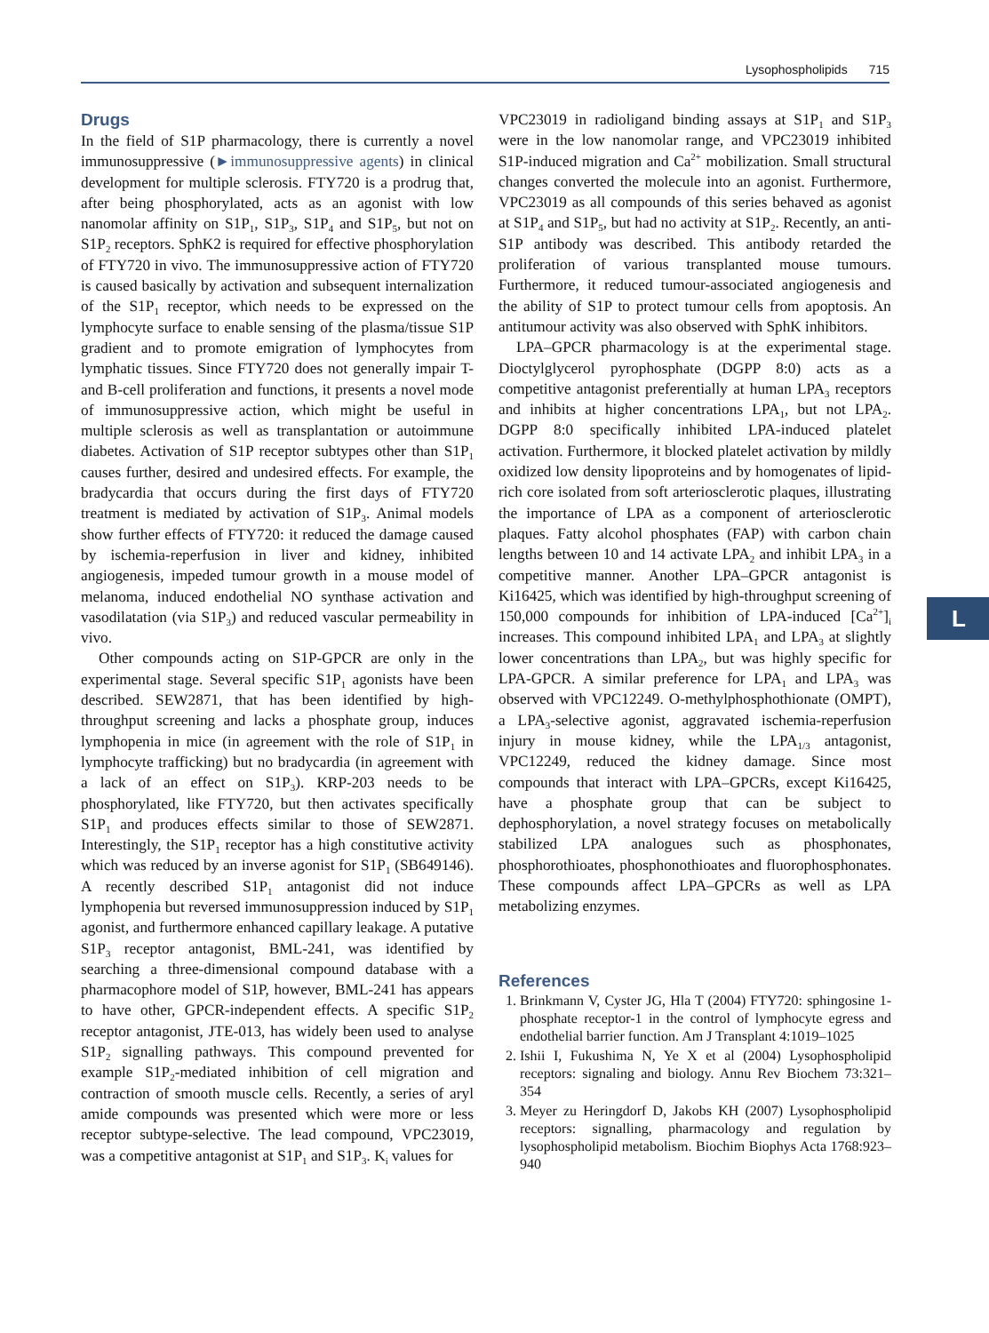Lysophospholipids 715
Drugs
In the field of S1P pharmacology, there is currently a novel immunosuppressive (►immunosuppressive agents) in clinical development for multiple sclerosis. FTY720 is a prodrug that, after being phosphorylated, acts as an agonist with low nanomolar affinity on S1P<sub>1</sub>, S1P<sub>3</sub>, S1P<sub>4</sub> and S1P<sub>5</sub>, but not on S1P<sub>2</sub> receptors. SphK2 is required for effective phosphorylation of FTY720 in vivo. The immunosuppressive action of FTY720 is caused basically by activation and subsequent internalization of the S1P<sub>1</sub> receptor, which needs to be expressed on the lymphocyte surface to enable sensing of the plasma/tissue S1P gradient and to promote emigration of lymphocytes from lymphatic tissues. Since FTY720 does not generally impair T- and B-cell proliferation and functions, it presents a novel mode of immunosuppressive action, which might be useful in multiple sclerosis as well as transplantation or autoimmune diabetes. Activation of S1P receptor subtypes other than S1P<sub>1</sub> causes further, desired and undesired effects. For example, the bradycardia that occurs during the first days of FTY720 treatment is mediated by activation of S1P<sub>3</sub>. Animal models show further effects of FTY720: it reduced the damage caused by ischemia-reperfusion in liver and kidney, inhibited angiogenesis, impeded tumour growth in a mouse model of melanoma, induced endothelial NO synthase activation and vasodilatation (via S1P<sub>3</sub>) and reduced vascular permeability in vivo.
Other compounds acting on S1P-GPCR are only in the experimental stage. Several specific S1P<sub>1</sub> agonists have been described. SEW2871, that has been identified by high-throughput screening and lacks a phosphate group, induces lymphopenia in mice (in agreement with the role of S1P<sub>1</sub> in lymphocyte trafficking) but no bradycardia (in agreement with a lack of an effect on S1P<sub>3</sub>). KRP-203 needs to be phosphorylated, like FTY720, but then activates specifically S1P<sub>1</sub> and produces effects similar to those of SEW2871. Interestingly, the S1P<sub>1</sub> receptor has a high constitutive activity which was reduced by an inverse agonist for S1P<sub>1</sub> (SB649146). A recently described S1P<sub>1</sub> antagonist did not induce lymphopenia but reversed immunosuppression induced by S1P<sub>1</sub> agonist, and furthermore enhanced capillary leakage. A putative S1P<sub>3</sub> receptor antagonist, BML-241, was identified by searching a three-dimensional compound database with a pharmacophore model of S1P, however, BML-241 has appears to have other, GPCR-independent effects. A specific S1P<sub>2</sub> receptor antagonist, JTE-013, has widely been used to analyse S1P<sub>2</sub> signalling pathways. This compound prevented for example S1P<sub>2</sub>-mediated inhibition of cell migration and contraction of smooth muscle cells. Recently, a series of aryl amide compounds was presented which were more or less receptor subtype-selective. The lead compound, VPC23019, was a competitive antagonist at S1P<sub>1</sub> and S1P<sub>3</sub>. K<sub>i</sub> values for
VPC23019 in radioligand binding assays at S1P<sub>1</sub> and S1P<sub>3</sub> were in the low nanomolar range, and VPC23019 inhibited S1P-induced migration and Ca<sup>2+</sup> mobilization. Small structural changes converted the molecule into an agonist. Furthermore, VPC23019 as all compounds of this series behaved as agonist at S1P<sub>4</sub> and S1P<sub>5</sub>, but had no activity at S1P<sub>2</sub>. Recently, an anti-S1P antibody was described. This antibody retarded the proliferation of various transplanted mouse tumours. Furthermore, it reduced tumour-associated angiogenesis and the ability of S1P to protect tumour cells from apoptosis. An antitumour activity was also observed with SphK inhibitors.
LPA–GPCR pharmacology is at the experimental stage. Dioctylglycerol pyrophosphate (DGPP 8:0) acts as a competitive antagonist preferentially at human LPA<sub>3</sub> receptors and inhibits at higher concentrations LPA<sub>1</sub>, but not LPA<sub>2</sub>. DGPP 8:0 specifically inhibited LPA-induced platelet activation. Furthermore, it blocked platelet activation by mildly oxidized low density lipoproteins and by homogenates of lipid-rich core isolated from soft arteriosclerotic plaques, illustrating the importance of LPA as a component of arteriosclerotic plaques. Fatty alcohol phosphates (FAP) with carbon chain lengths between 10 and 14 activate LPA<sub>2</sub> and inhibit LPA<sub>3</sub> in a competitive manner. Another LPA–GPCR antagonist is Ki16425, which was identified by high-throughput screening of 150,000 compounds for inhibition of LPA-induced [Ca<sup>2+</sup>]<sub>i</sub> increases. This compound inhibited LPA<sub>1</sub> and LPA<sub>3</sub> at slightly lower concentrations than LPA<sub>2</sub>, but was highly specific for LPA-GPCR. A similar preference for LPA<sub>1</sub> and LPA<sub>3</sub> was observed with VPC12249. O-methylphosphothionate (OMPT), a LPA<sub>3</sub>-selective agonist, aggravated ischemia-reperfusion injury in mouse kidney, while the LPA<sub>1/3</sub> antagonist, VPC12249, reduced the kidney damage. Since most compounds that interact with LPA–GPCRs, except Ki16425, have a phosphate group that can be subject to dephosphorylation, a novel strategy focuses on metabolically stabilized LPA analogues such as phosphonates, phosphorothioates, phosphonothioates and fluorophosphonates. These compounds affect LPA–GPCRs as well as LPA metabolizing enzymes.
References
1. Brinkmann V, Cyster JG, Hla T (2004) FTY720: sphingosine 1-phosphate receptor-1 in the control of lymphocyte egress and endothelial barrier function. Am J Transplant 4:1019–1025
2. Ishii I, Fukushima N, Ye X et al (2004) Lysophospholipid receptors: signaling and biology. Annu Rev Biochem 73:321–354
3. Meyer zu Heringdorf D, Jakobs KH (2007) Lysophospholipid receptors: signalling, pharmacology and regulation by lysophospholipid metabolism. Biochim Biophys Acta 1768:923–940
L